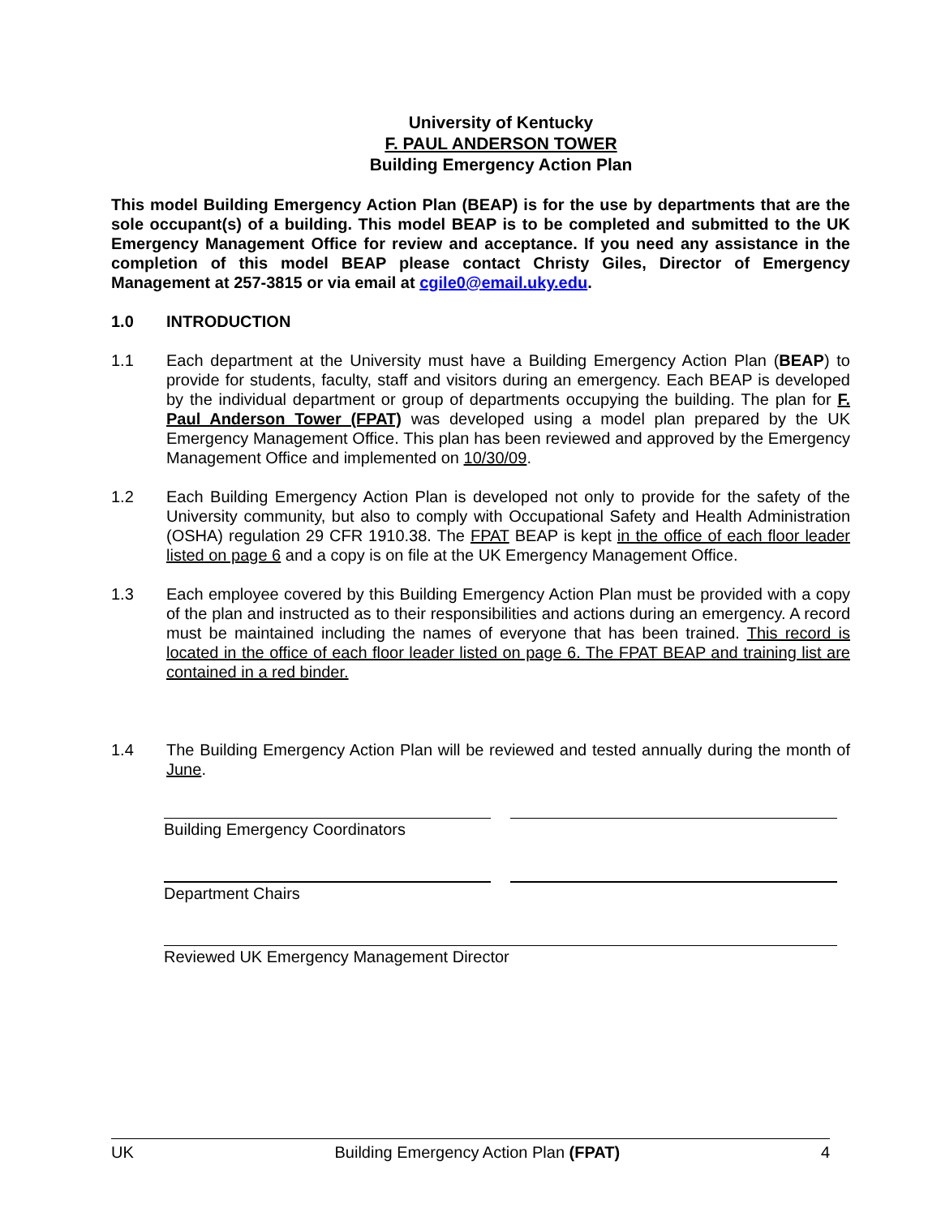University of Kentucky
F. PAUL ANDERSON TOWER
Building Emergency Action Plan
This model Building Emergency Action Plan (BEAP) is for the use by departments that are the sole occupant(s) of a building. This model BEAP is to be completed and submitted to the UK Emergency Management Office for review and acceptance. If you need any assistance in the completion of this model BEAP please contact Christy Giles, Director of Emergency Management at 257-3815 or via email at cgile0@email.uky.edu.
1.0 INTRODUCTION
1.1 Each department at the University must have a Building Emergency Action Plan (BEAP) to provide for students, faculty, staff and visitors during an emergency. Each BEAP is developed by the individual department or group of departments occupying the building. The plan for F. Paul Anderson Tower (FPAT) was developed using a model plan prepared by the UK Emergency Management Office. This plan has been reviewed and approved by the Emergency Management Office and implemented on 10/30/09.
1.2 Each Building Emergency Action Plan is developed not only to provide for the safety of the University community, but also to comply with Occupational Safety and Health Administration (OSHA) regulation 29 CFR 1910.38. The FPAT BEAP is kept in the office of each floor leader listed on page 6 and a copy is on file at the UK Emergency Management Office.
1.3 Each employee covered by this Building Emergency Action Plan must be provided with a copy of the plan and instructed as to their responsibilities and actions during an emergency. A record must be maintained including the names of everyone that has been trained. This record is located in the office of each floor leader listed on page 6. The FPAT BEAP and training list are contained in a red binder.
1.4 The Building Emergency Action Plan will be reviewed and tested annually during the month of June.
Building Emergency Coordinators
Department Chairs
Reviewed UK Emergency Management Director
UK Building Emergency Action Plan (FPAT) 4